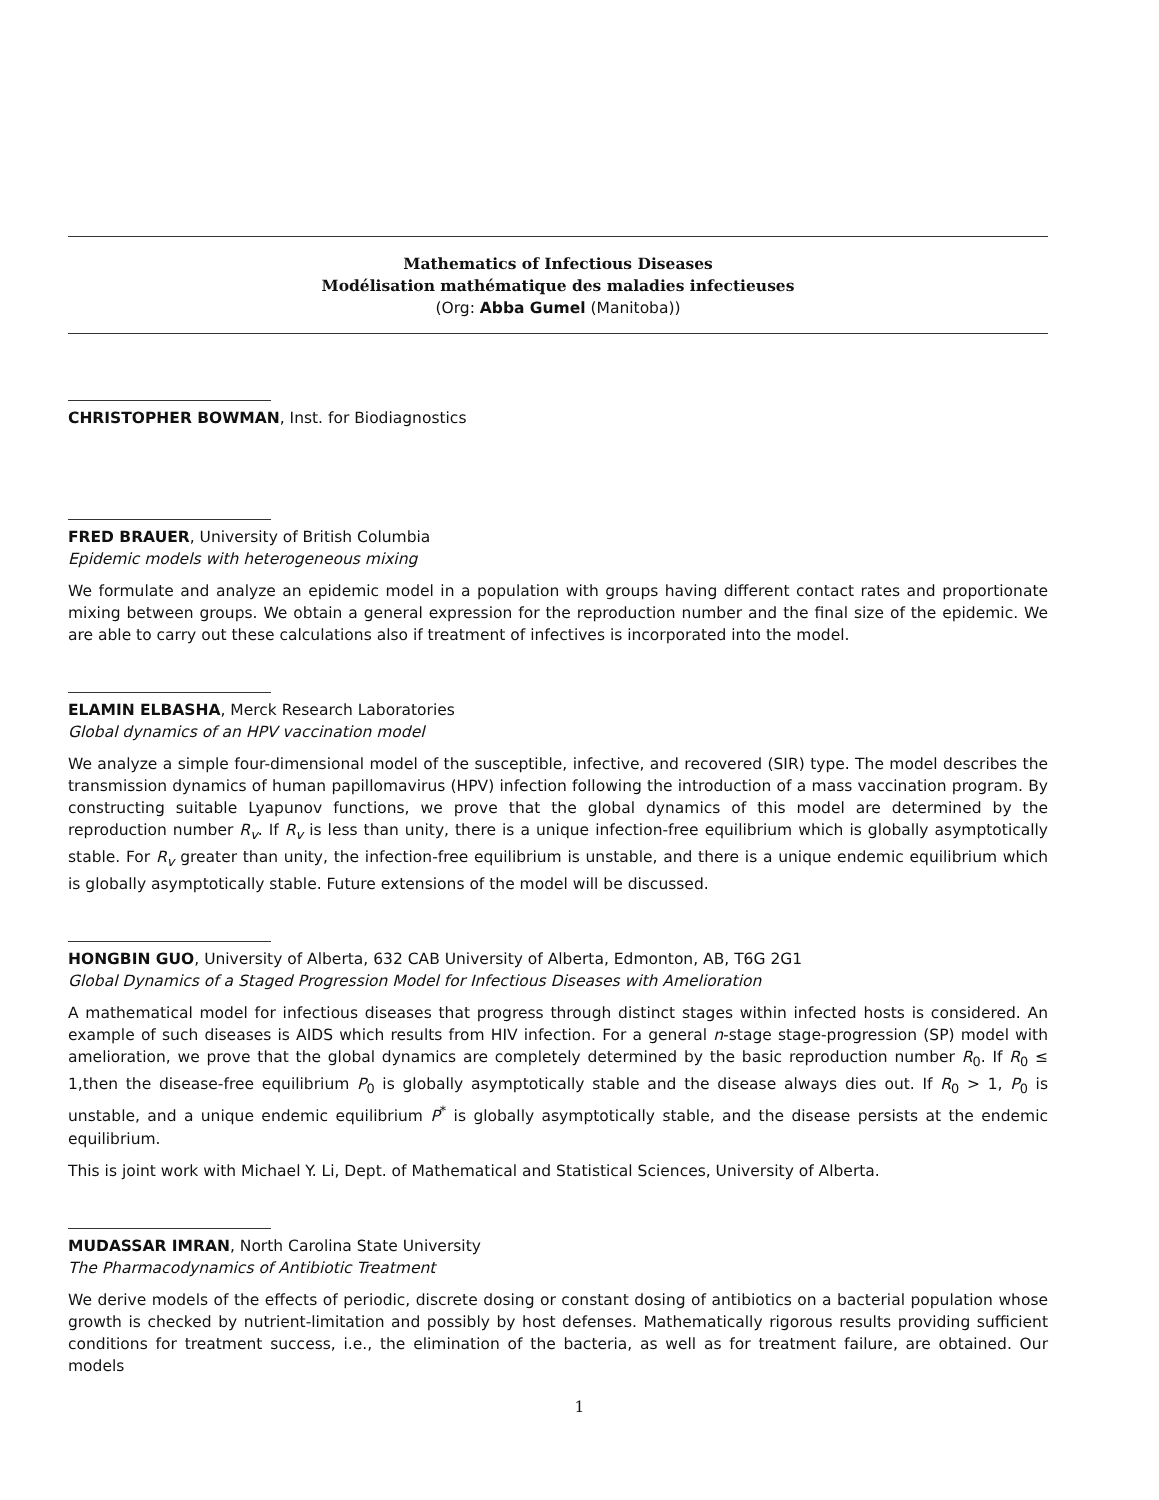Mathematics of Infectious Diseases
Modélisation mathématique des maladies infectieuses
(Org: Abba Gumel (Manitoba))
CHRISTOPHER BOWMAN, Inst. for Biodiagnostics
FRED BRAUER, University of British Columbia
Epidemic models with heterogeneous mixing
We formulate and analyze an epidemic model in a population with groups having different contact rates and proportionate mixing between groups. We obtain a general expression for the reproduction number and the final size of the epidemic. We are able to carry out these calculations also if treatment of infectives is incorporated into the model.
ELAMIN ELBASHA, Merck Research Laboratories
Global dynamics of an HPV vaccination model
We analyze a simple four-dimensional model of the susceptible, infective, and recovered (SIR) type. The model describes the transmission dynamics of human papillomavirus (HPV) infection following the introduction of a mass vaccination program. By constructing suitable Lyapunov functions, we prove that the global dynamics of this model are determined by the reproduction number R<sub>v</sub>. If R<sub>v</sub> is less than unity, there is a unique infection-free equilibrium which is globally asymptotically stable. For R<sub>v</sub> greater than unity, the infection-free equilibrium is unstable, and there is a unique endemic equilibrium which is globally asymptotically stable. Future extensions of the model will be discussed.
HONGBIN GUO, University of Alberta, 632 CAB University of Alberta, Edmonton, AB, T6G 2G1
Global Dynamics of a Staged Progression Model for Infectious Diseases with Amelioration
A mathematical model for infectious diseases that progress through distinct stages within infected hosts is considered. An example of such diseases is AIDS which results from HIV infection. For a general n-stage stage-progression (SP) model with amelioration, we prove that the global dynamics are completely determined by the basic reproduction number R<sub>0</sub>. If R<sub>0</sub> ≤ 1,then the disease-free equilibrium P<sub>0</sub> is globally asymptotically stable and the disease always dies out. If R<sub>0</sub> > 1, P<sub>0</sub> is unstable, and a unique endemic equilibrium P<sup>*</sup> is globally asymptotically stable, and the disease persists at the endemic equilibrium.
This is joint work with Michael Y. Li, Dept. of Mathematical and Statistical Sciences, University of Alberta.
MUDASSAR IMRAN, North Carolina State University
The Pharmacodynamics of Antibiotic Treatment
We derive models of the effects of periodic, discrete dosing or constant dosing of antibiotics on a bacterial population whose growth is checked by nutrient-limitation and possibly by host defenses. Mathematically rigorous results providing sufficient conditions for treatment success, i.e., the elimination of the bacteria, as well as for treatment failure, are obtained. Our models
1